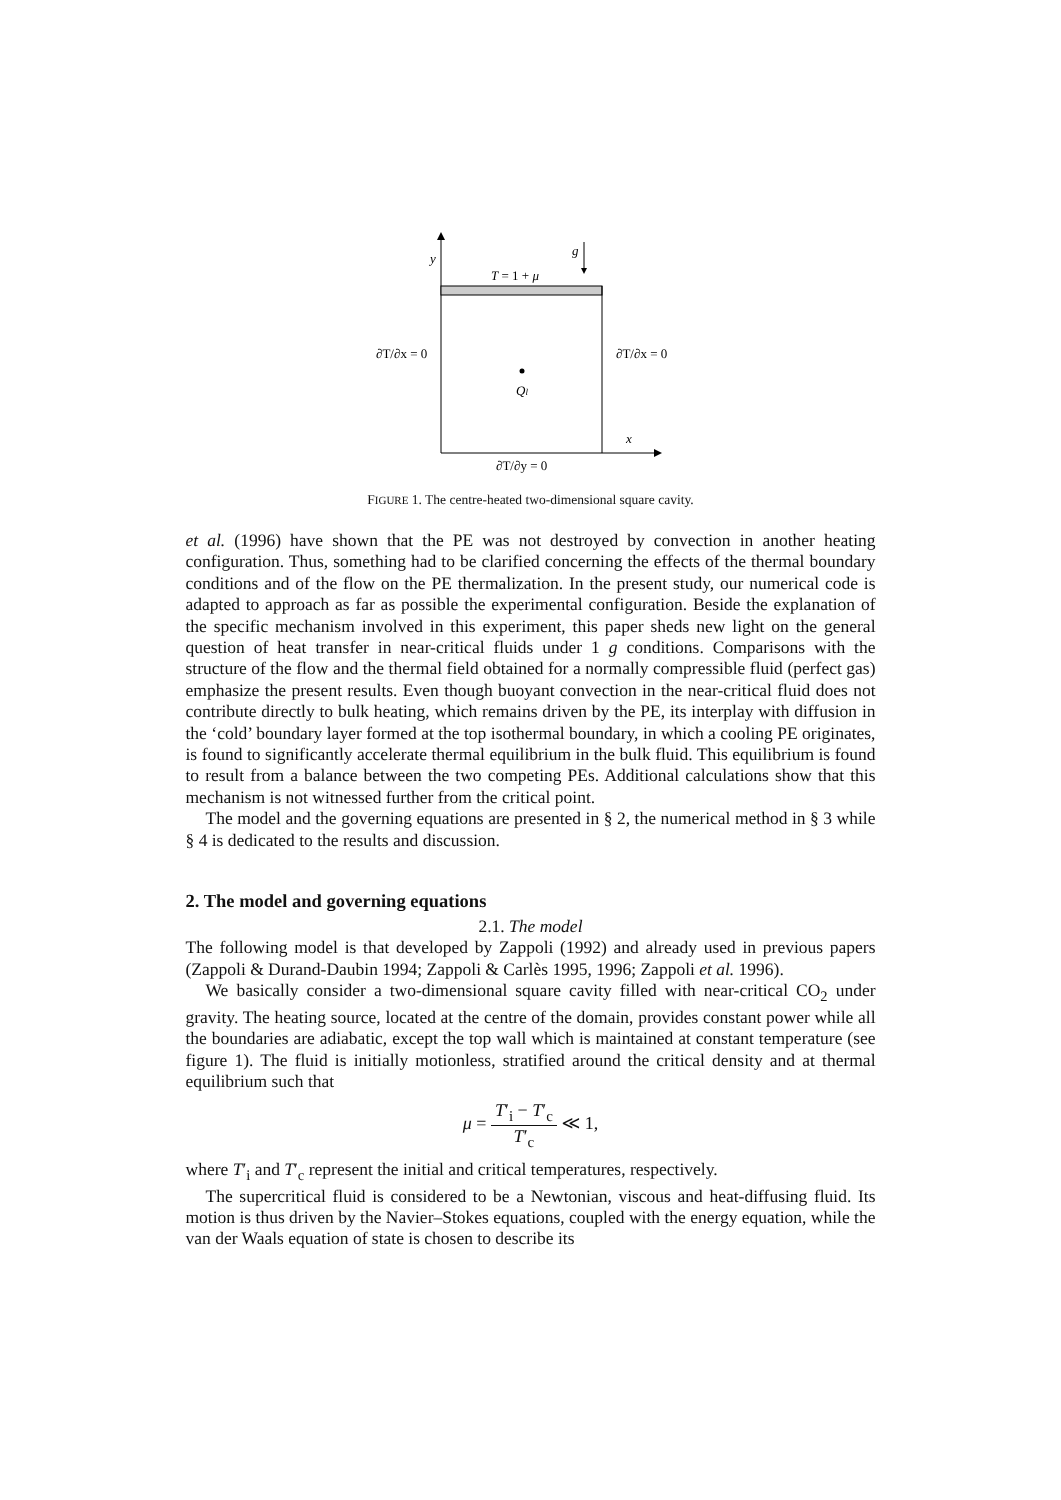y
g
T = 1 + μ
∂T/∂x = 0
∂T/∂x = 0
Ql
x
∂T/∂y = 0
FIGURE 1. The centre-heated two-dimensional square cavity.
et al. (1996) have shown that the PE was not destroyed by convection in another heating configuration. Thus, something had to be clarified concerning the effects of the thermal boundary conditions and of the flow on the PE thermalization. In the present study, our numerical code is adapted to approach as far as possible the experimental configuration. Beside the explanation of the specific mechanism involved in this experiment, this paper sheds new light on the general question of heat transfer in near-critical fluids under 1 g conditions. Comparisons with the structure of the flow and the thermal field obtained for a normally compressible fluid (perfect gas) emphasize the present results. Even though buoyant convection in the near-critical fluid does not contribute directly to bulk heating, which remains driven by the PE, its interplay with diffusion in the ‘cold’ boundary layer formed at the top isothermal boundary, in which a cooling PE originates, is found to significantly accelerate thermal equilibrium in the bulk fluid. This equilibrium is found to result from a balance between the two competing PEs. Additional calculations show that this mechanism is not witnessed further from the critical point.
The model and the governing equations are presented in § 2, the numerical method in § 3 while § 4 is dedicated to the results and discussion.
2. The model and governing equations
2.1. The model
The following model is that developed by Zappoli (1992) and already used in previous papers (Zappoli & Durand-Daubin 1994; Zappoli & Carlès 1995, 1996; Zappoli et al. 1996).
We basically consider a two-dimensional square cavity filled with near-critical CO<sub>2</sub> under gravity. The heating source, located at the centre of the domain, provides constant power while all the boundaries are adiabatic, except the top wall which is maintained at constant temperature (see figure 1). The fluid is initially motionless, stratified around the critical density and at thermal equilibrium such that
μ = T′<sub>i</sub> − T′<sub>c</sub> T′<sub>c</sub> ≪ 1,
where T′<sub>i</sub> and T′<sub>c</sub> represent the initial and critical temperatures, respectively.
The supercritical fluid is considered to be a Newtonian, viscous and heat-diffusing fluid. Its motion is thus driven by the Navier–Stokes equations, coupled with the energy equation, while the van der Waals equation of state is chosen to describe its